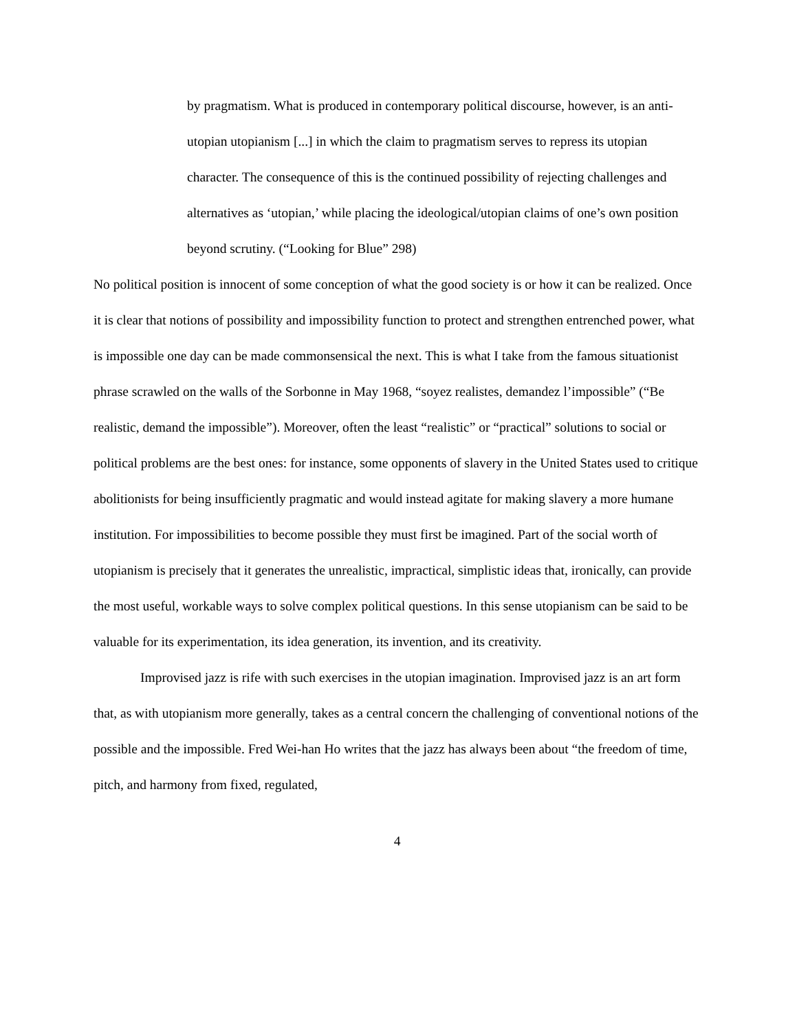by pragmatism. What is produced in contemporary political discourse, however, is an anti-utopian utopianism [...] in which the claim to pragmatism serves to repress its utopian character. The consequence of this is the continued possibility of rejecting challenges and alternatives as ‘utopian,’ while placing the ideological/utopian claims of one’s own position beyond scrutiny. (“Looking for Blue” 298)
No political position is innocent of some conception of what the good society is or how it can be realized. Once it is clear that notions of possibility and impossibility function to protect and strengthen entrenched power, what is impossible one day can be made commonsensical the next. This is what I take from the famous situationist phrase scrawled on the walls of the Sorbonne in May 1968, “soyez realistes, demandez l’impossible” (“Be realistic, demand the impossible”). Moreover, often the least “realistic” or “practical” solutions to social or political problems are the best ones: for instance, some opponents of slavery in the United States used to critique abolitionists for being insufficiently pragmatic and would instead agitate for making slavery a more humane institution. For impossibilities to become possible they must first be imagined. Part of the social worth of utopianism is precisely that it generates the unrealistic, impractical, simplistic ideas that, ironically, can provide the most useful, workable ways to solve complex political questions. In this sense utopianism can be said to be valuable for its experimentation, its idea generation, its invention, and its creativity.
Improvised jazz is rife with such exercises in the utopian imagination. Improvised jazz is an art form that, as with utopianism more generally, takes as a central concern the challenging of conventional notions of the possible and the impossible. Fred Wei-han Ho writes that the jazz has always been about “the freedom of time, pitch, and harmony from fixed, regulated,
4